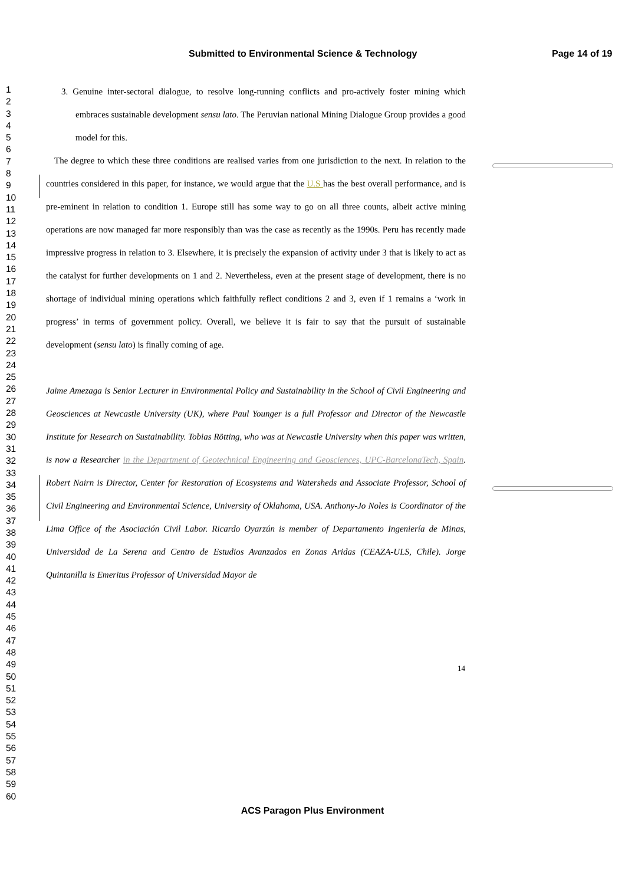Submitted to Environmental Science & Technology Page 14 of 19
1
2
3
4
5
6
7
8
9
10
11
12
13
14
15
16
17
18
19
20
21
22
23
24
25
26
27
28
29
30
31
32
33
34
35
36
37
38
39
40
41
42
43
44
45
46
47
48
49
50
51
52
53
54
55
56
57
58
59
60
3. Genuine inter-sectoral dialogue, to resolve long-running conflicts and pro-actively foster mining which embraces sustainable development sensu lato. The Peruvian national Mining Dialogue Group provides a good model for this.
The degree to which these three conditions are realised varies from one jurisdiction to the next. In relation to the countries considered in this paper, for instance, we would argue that the U.S has the best overall performance, and is pre-eminent in relation to condition 1. Europe still has some way to go on all three counts, albeit active mining operations are now managed far more responsibly than was the case as recently as the 1990s. Peru has recently made impressive progress in relation to 3. Elsewhere, it is precisely the expansion of activity under 3 that is likely to act as the catalyst for further developments on 1 and 2. Nevertheless, even at the present stage of development, there is no shortage of individual mining operations which faithfully reflect conditions 2 and 3, even if 1 remains a ‘work in progress’ in terms of government policy. Overall, we believe it is fair to say that the pursuit of sustainable development (sensu lato) is finally coming of age.
Jaime Amezaga is Senior Lecturer in Environmental Policy and Sustainability in the School of Civil Engineering and Geosciences at Newcastle University (UK), where Paul Younger is a full Professor and Director of the Newcastle Institute for Research on Sustainability. Tobias Rötting, who was at Newcastle University when this paper was written, is now a Researcher in the Department of Geotechnical Engineering and Geosciences, UPC-BarcelonaTech, Spain. Robert Nairn is Director, Center for Restoration of Ecosystems and Watersheds and Associate Professor, School of Civil Engineering and Environmental Science, University of Oklahoma, USA. Anthony-Jo Noles is Coordinator of the Lima Office of the Asociación Civil Labor. Ricardo Oyarzún is member of Departamento Ingeniería de Minas, Universidad de La Serena and Centro de Estudios Avanzados en Zonas Aridas (CEAZA-ULS, Chile). Jorge Quintanilla is Emeritus Professor of Universidad Mayor de
14
ACS Paragon Plus Environment